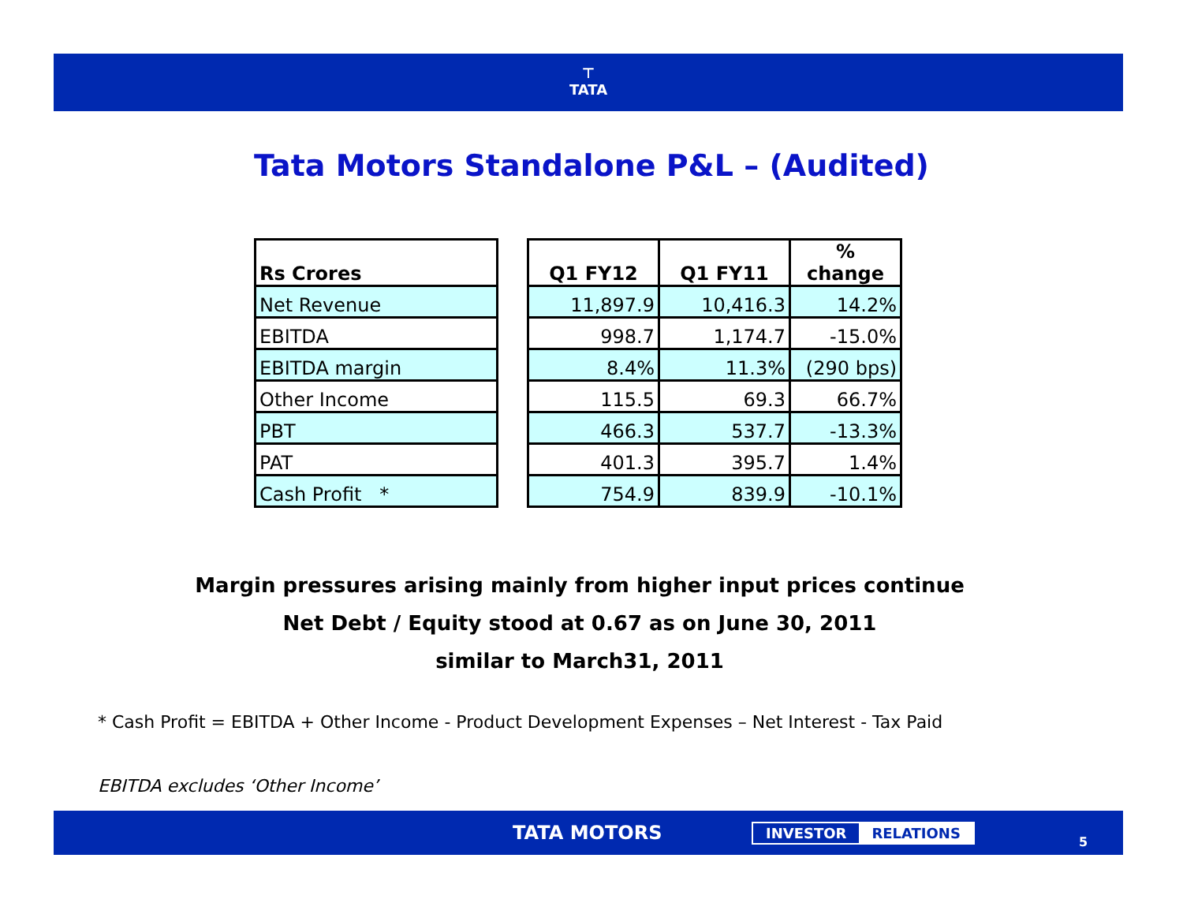⊤
TATA
Tata Motors Standalone P&L – (Audited)
| Rs Crores | | Q1 FY12 | Q1 FY11 | % change |
| Net Revenue | | 11,897.9 | 10,416.3 | 14.2% |
| EBITDA | | 998.7 | 1,174.7 | -15.0% |
| EBITDA margin | | 8.4% | 11.3% | (290 bps) |
| Other Income | | 115.5 | 69.3 | 66.7% |
| PBT | | 466.3 | 537.7 | -13.3% |
| PAT | | 401.3 | 395.7 | 1.4% |
| Cash Profit * | | 754.9 | 839.9 | -10.1% |
Margin pressures arising mainly from higher input prices continue
Net Debt / Equity stood at 0.67 as on June 30, 2011
similar to March31, 2011
* Cash Profit = EBITDA + Other Income - Product Development Expenses – Net Interest - Tax Paid
EBITDA excludes ‘Other Income’
TATA MOTORS INVESTOR RELATIONS
5